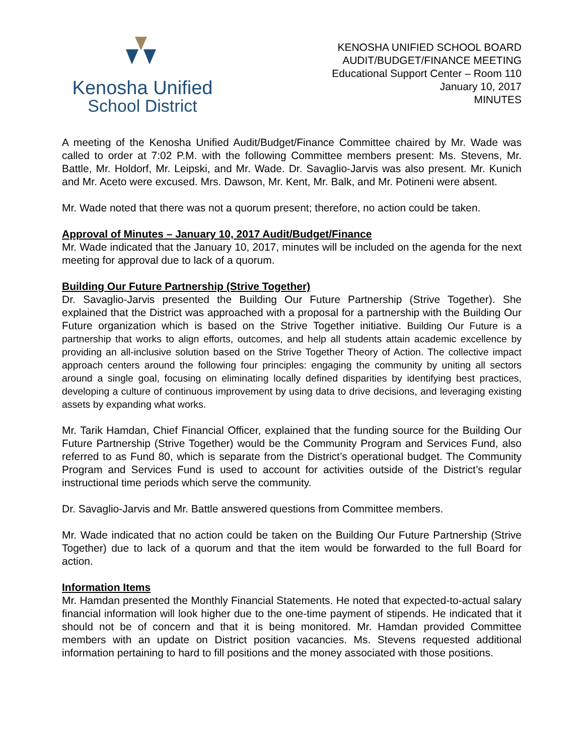Kenosha Unified
School District
KENOSHA UNIFIED SCHOOL BOARD
AUDIT/BUDGET/FINANCE MEETING
Educational Support Center – Room 110
January 10, 2017
MINUTES
A meeting of the Kenosha Unified Audit/Budget/Finance Committee chaired by Mr. Wade was called to order at 7:02 P.M. with the following Committee members present: Ms. Stevens, Mr. Battle, Mr. Holdorf, Mr. Leipski, and Mr. Wade. Dr. Savaglio-Jarvis was also present. Mr. Kunich and Mr. Aceto were excused. Mrs. Dawson, Mr. Kent, Mr. Balk, and Mr. Potineni were absent.
Mr. Wade noted that there was not a quorum present; therefore, no action could be taken.
Approval of Minutes – January 10, 2017 Audit/Budget/Finance
Mr. Wade indicated that the January 10, 2017, minutes will be included on the agenda for the next meeting for approval due to lack of a quorum.
Building Our Future Partnership (Strive Together)
Dr. Savaglio-Jarvis presented the Building Our Future Partnership (Strive Together). She explained that the District was approached with a proposal for a partnership with the Building Our Future organization which is based on the Strive Together initiative. Building Our Future is a partnership that works to align efforts, outcomes, and help all students attain academic excellence by providing an all-inclusive solution based on the Strive Together Theory of Action. The collective impact approach centers around the following four principles: engaging the community by uniting all sectors around a single goal, focusing on eliminating locally defined disparities by identifying best practices, developing a culture of continuous improvement by using data to drive decisions, and leveraging existing assets by expanding what works.
Mr. Tarik Hamdan, Chief Financial Officer, explained that the funding source for the Building Our Future Partnership (Strive Together) would be the Community Program and Services Fund, also referred to as Fund 80, which is separate from the District’s operational budget. The Community Program and Services Fund is used to account for activities outside of the District’s regular instructional time periods which serve the community.
Dr. Savaglio-Jarvis and Mr. Battle answered questions from Committee members.
Mr. Wade indicated that no action could be taken on the Building Our Future Partnership (Strive Together) due to lack of a quorum and that the item would be forwarded to the full Board for action.
Information Items
Mr. Hamdan presented the Monthly Financial Statements. He noted that expected-to-actual salary financial information will look higher due to the one-time payment of stipends. He indicated that it should not be of concern and that it is being monitored. Mr. Hamdan provided Committee members with an update on District position vacancies. Ms. Stevens requested additional information pertaining to hard to fill positions and the money associated with those positions.